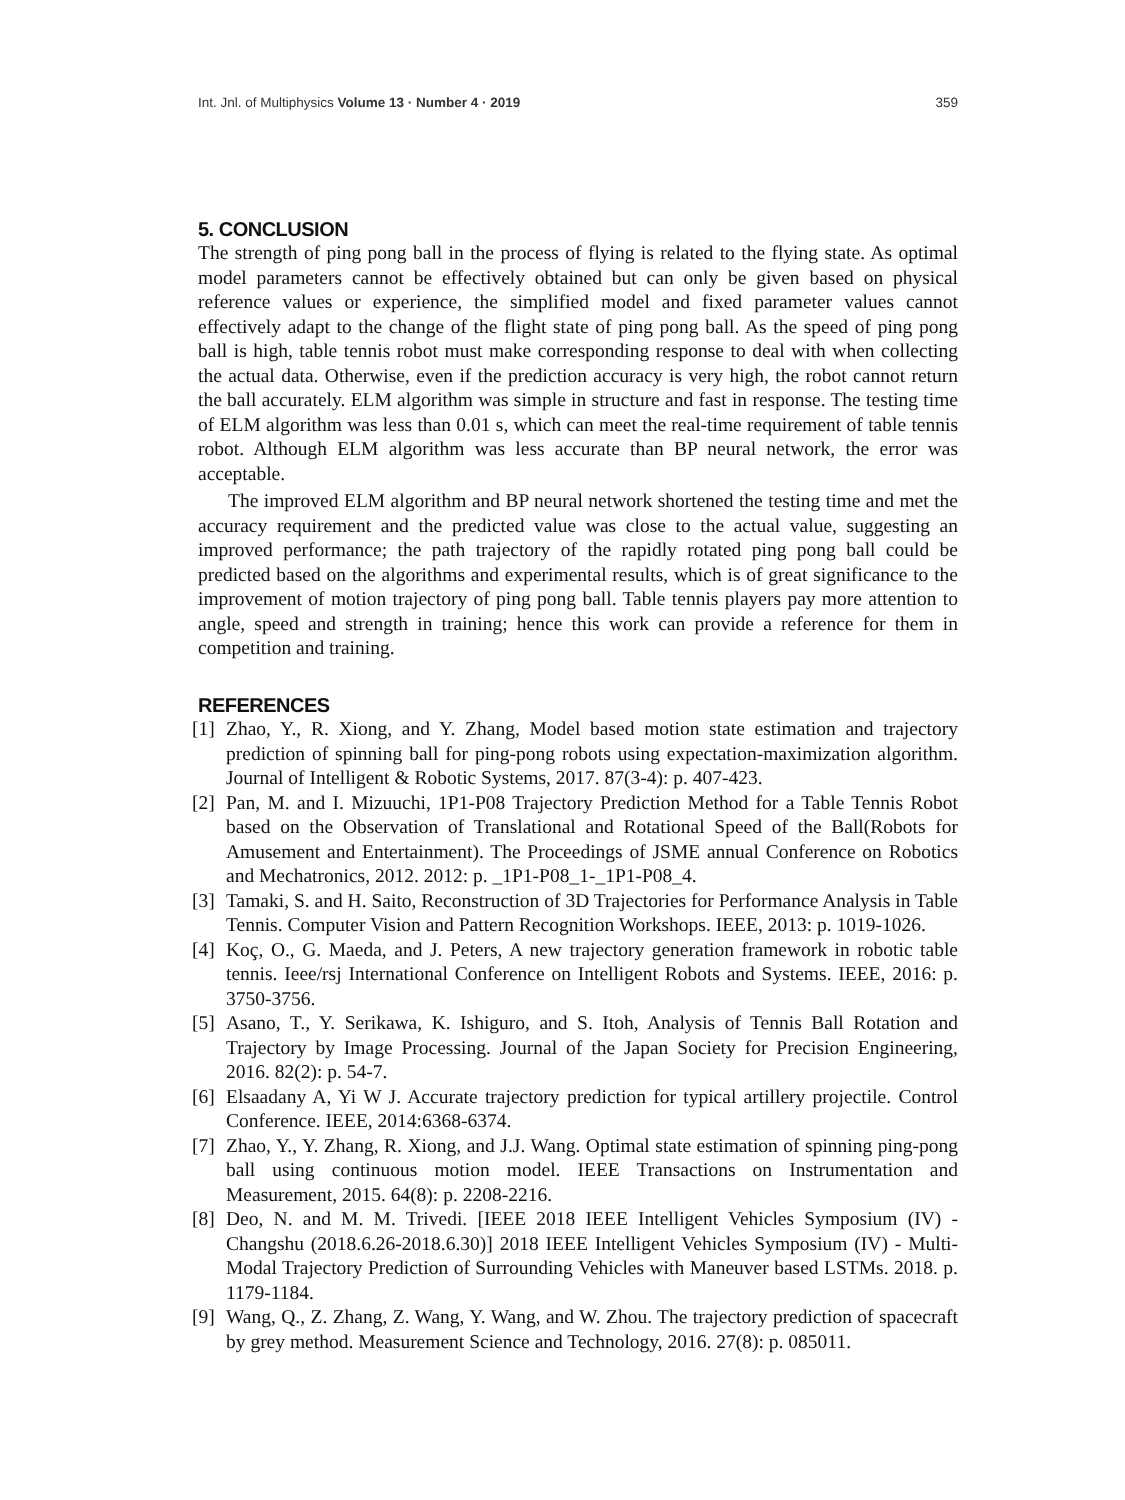Int. Jnl. of Multiphysics Volume 13 · Number 4 · 2019 359
5. CONCLUSION
The strength of ping pong ball in the process of flying is related to the flying state. As optimal model parameters cannot be effectively obtained but can only be given based on physical reference values or experience, the simplified model and fixed parameter values cannot effectively adapt to the change of the flight state of ping pong ball. As the speed of ping pong ball is high, table tennis robot must make corresponding response to deal with when collecting the actual data. Otherwise, even if the prediction accuracy is very high, the robot cannot return the ball accurately. ELM algorithm was simple in structure and fast in response. The testing time of ELM algorithm was less than 0.01 s, which can meet the real-time requirement of table tennis robot. Although ELM algorithm was less accurate than BP neural network, the error was acceptable.
The improved ELM algorithm and BP neural network shortened the testing time and met the accuracy requirement and the predicted value was close to the actual value, suggesting an improved performance; the path trajectory of the rapidly rotated ping pong ball could be predicted based on the algorithms and experimental results, which is of great significance to the improvement of motion trajectory of ping pong ball. Table tennis players pay more attention to angle, speed and strength in training; hence this work can provide a reference for them in competition and training.
REFERENCES
[1] Zhao, Y., R. Xiong, and Y. Zhang, Model based motion state estimation and trajectory prediction of spinning ball for ping-pong robots using expectation-maximization algorithm. Journal of Intelligent & Robotic Systems, 2017. 87(3-4): p. 407-423.
[2] Pan, M. and I. Mizuuchi, 1P1-P08 Trajectory Prediction Method for a Table Tennis Robot based on the Observation of Translational and Rotational Speed of the Ball(Robots for Amusement and Entertainment). The Proceedings of JSME annual Conference on Robotics and Mechatronics, 2012. 2012: p. _1P1-P08_1-_1P1-P08_4.
[3] Tamaki, S. and H. Saito, Reconstruction of 3D Trajectories for Performance Analysis in Table Tennis. Computer Vision and Pattern Recognition Workshops. IEEE, 2013: p. 1019-1026.
[4] Koç, O., G. Maeda, and J. Peters, A new trajectory generation framework in robotic table tennis. Ieee/rsj International Conference on Intelligent Robots and Systems. IEEE, 2016: p. 3750-3756.
[5] Asano, T., Y. Serikawa, K. Ishiguro, and S. Itoh, Analysis of Tennis Ball Rotation and Trajectory by Image Processing. Journal of the Japan Society for Precision Engineering, 2016. 82(2): p. 54-7.
[6] Elsaadany A, Yi W J. Accurate trajectory prediction for typical artillery projectile. Control Conference. IEEE, 2014:6368-6374.
[7] Zhao, Y., Y. Zhang, R. Xiong, and J.J. Wang. Optimal state estimation of spinning ping-pong ball using continuous motion model. IEEE Transactions on Instrumentation and Measurement, 2015. 64(8): p. 2208-2216.
[8] Deo, N. and M. M. Trivedi. [IEEE 2018 IEEE Intelligent Vehicles Symposium (IV) - Changshu (2018.6.26-2018.6.30)] 2018 IEEE Intelligent Vehicles Symposium (IV) - Multi-Modal Trajectory Prediction of Surrounding Vehicles with Maneuver based LSTMs. 2018. p. 1179-1184.
[9] Wang, Q., Z. Zhang, Z. Wang, Y. Wang, and W. Zhou. The trajectory prediction of spacecraft by grey method. Measurement Science and Technology, 2016. 27(8): p. 085011.